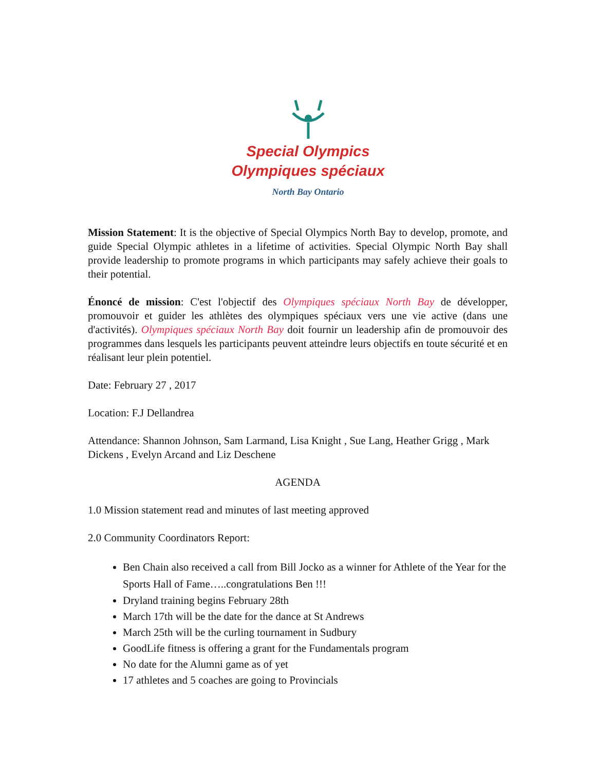Special Olympics
Olympiques spéciaux
North Bay Ontario
Mission Statement: It is the objective of Special Olympics North Bay to develop, promote, and guide Special Olympic athletes in a lifetime of activities. Special Olympic North Bay shall provide leadership to promote programs in which participants may safely achieve their goals to their potential.
Énoncé de mission: C'est l'objectif des Olympiques spéciaux North Bay de développer, promouvoir et guider les athlètes des olympiques spéciaux vers une vie active (dans une d'activités). Olympiques spéciaux North Bay doit fournir un leadership afin de promouvoir des programmes dans lesquels les participants peuvent atteindre leurs objectifs en toute sécurité et en réalisant leur plein potentiel.
Date: February 27 , 2017
Location: F.J Dellandrea
Attendance: Shannon Johnson, Sam Larmand, Lisa Knight , Sue Lang, Heather Grigg , Mark Dickens , Evelyn Arcand and Liz Deschene
AGENDA
1.0 Mission statement read and minutes of last meeting approved
2.0 Community Coordinators Report:
Ben Chain also received a call from Bill Jocko as a winner for Athlete of the Year for the Sports Hall of Fame…..congratulations Ben !!!
Dryland training begins February 28th
March 17th will be the date for the dance at St Andrews
March 25th will be the curling tournament in Sudbury
GoodLife fitness is offering a grant for the Fundamentals program
No date for the Alumni game as of yet
17 athletes and 5 coaches are going to Provincials